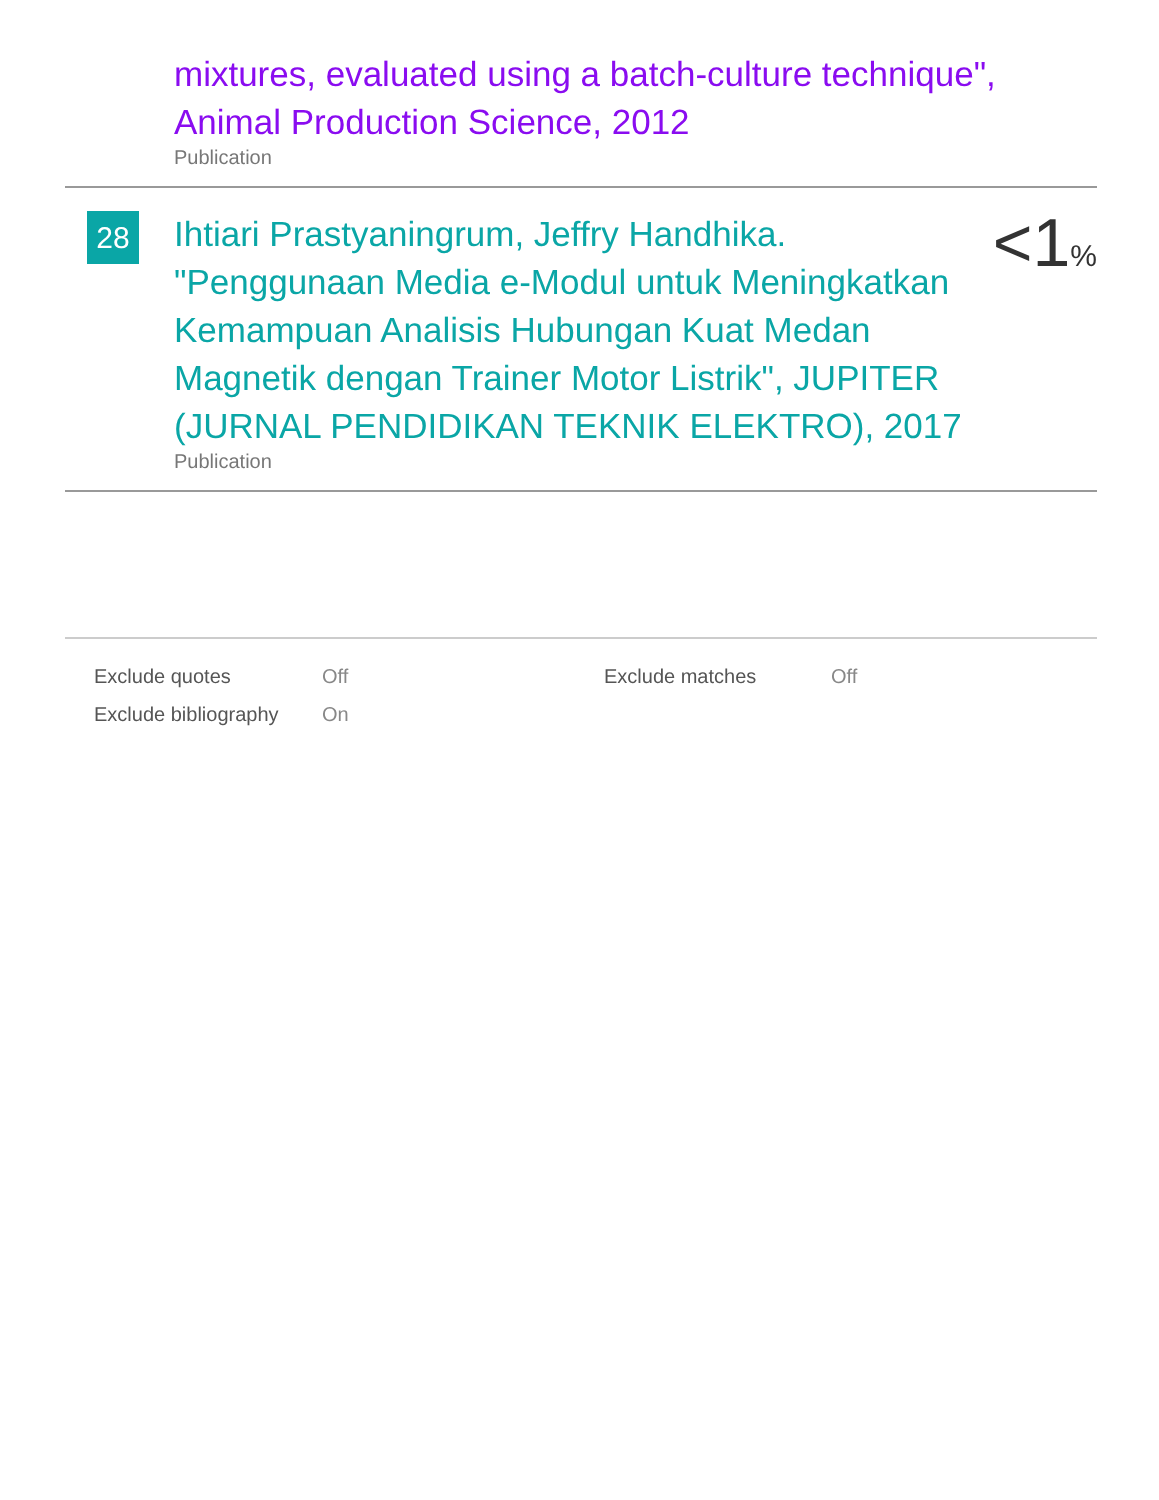mixtures, evaluated using a batch-culture technique", Animal Production Science, 2012
Publication
28
Ihtiari Prastyaningrum, Jeffry Handhika. "Penggunaan Media e-Modul untuk Meningkatkan Kemampuan Analisis Hubungan Kuat Medan Magnetik dengan Trainer Motor Listrik", JUPITER (JURNAL PENDIDIKAN TEKNIK ELEKTRO), 2017
Publication
<1%
| Exclude quotes | Off | Exclude matches | Off |
| Exclude bibliography | On | | |